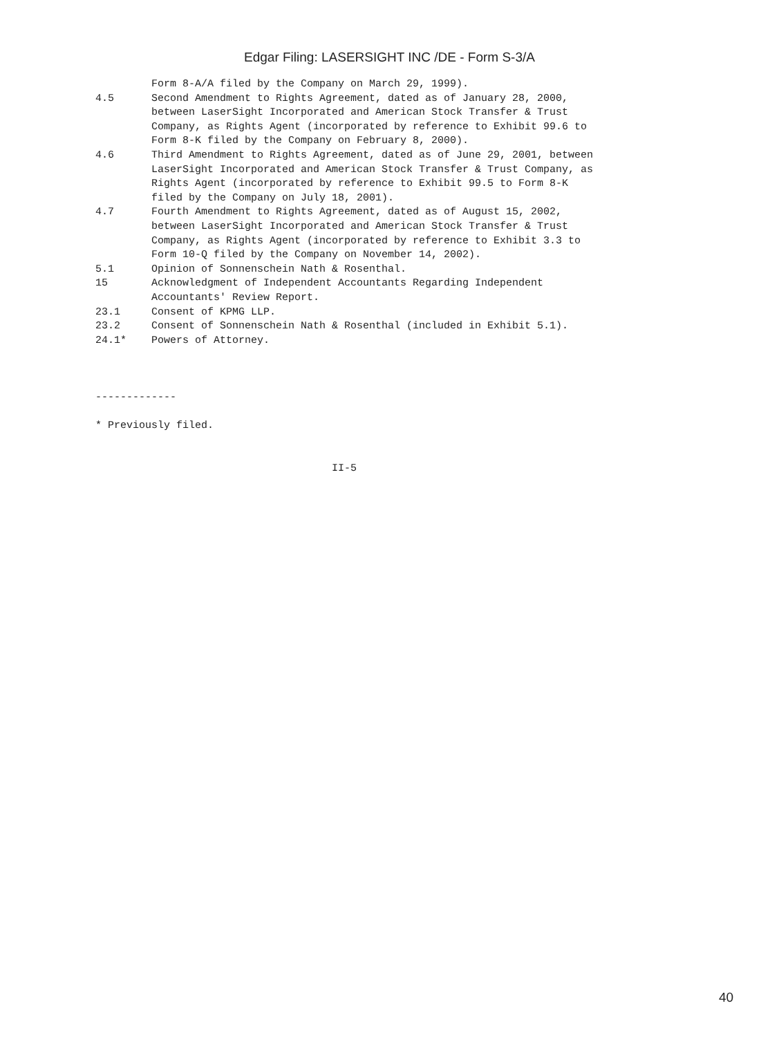Edgar Filing: LASERSIGHT INC /DE - Form S-3/A
         Form 8-A/A filed by the Company on March 29, 1999).
4.5      Second Amendment to Rights Agreement, dated as of January 28, 2000,
         between LaserSight Incorporated and American Stock Transfer & Trust
         Company, as Rights Agent (incorporated by reference to Exhibit 99.6 to
         Form 8-K filed by the Company on February 8, 2000).
4.6      Third Amendment to Rights Agreement, dated as of June 29, 2001, between
         LaserSight Incorporated and American Stock Transfer & Trust Company, as
         Rights Agent (incorporated by reference to Exhibit 99.5 to Form 8-K
         filed by the Company on July 18, 2001).
4.7      Fourth Amendment to Rights Agreement, dated as of August 15, 2002,
         between LaserSight Incorporated and American Stock Transfer & Trust
         Company, as Rights Agent (incorporated by reference to Exhibit 3.3 to
         Form 10-Q filed by the Company on November 14, 2002).
5.1      Opinion of Sonnenschein Nath & Rosenthal.
15       Acknowledgment of Independent Accountants Regarding Independent
         Accountants' Review Report.
23.1     Consent of KPMG LLP.
23.2     Consent of Sonnenschein Nath & Rosenthal (included in Exhibit 5.1).
24.1*    Powers of Attorney.



-------------

* Previously filed.


                                      II-5
40